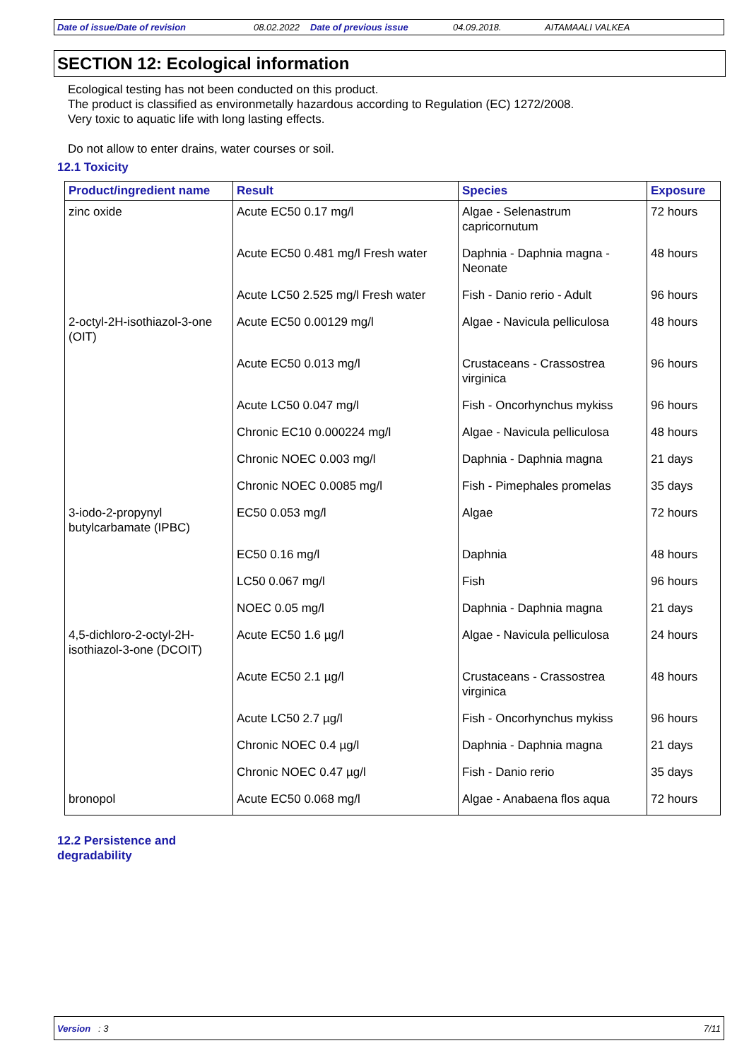Date of issue/Date of revision 08.02.2022 Date of previous issue 04.09.2018. AITAMAALI VALKEA
SECTION 12: Ecological information
Ecological testing has not been conducted on this product.
The product is classified as environmetally hazardous according to Regulation (EC) 1272/2008.
Very toxic to aquatic life with long lasting effects.
Do not allow to enter drains, water courses or soil.
12.1 Toxicity
| Product/ingredient name | Result | Species | Exposure |
| --- | --- | --- | --- |
| zinc oxide | Acute EC50 0.17 mg/l | Algae - Selenastrum capricornutum | 72 hours |
| | Acute EC50 0.481 mg/l Fresh water | Daphnia - Daphnia magna - Neonate | 48 hours |
| | Acute LC50 2.525 mg/l Fresh water | Fish - Danio rerio - Adult | 96 hours |
| 2-octyl-2H-isothiazol-3-one (OIT) | Acute EC50 0.00129 mg/l | Algae - Navicula pelliculosa | 48 hours |
| | Acute EC50 0.013 mg/l | Crustaceans - Crassostrea virginica | 96 hours |
| | Acute LC50 0.047 mg/l | Fish - Oncorhynchus mykiss | 96 hours |
| | Chronic EC10 0.000224 mg/l | Algae - Navicula pelliculosa | 48 hours |
| | Chronic NOEC 0.003 mg/l | Daphnia - Daphnia magna | 21 days |
| | Chronic NOEC 0.0085 mg/l | Fish - Pimephales promelas | 35 days |
| 3-iodo-2-propynyl butylcarbamate (IPBC) | EC50 0.053 mg/l | Algae | 72 hours |
| | EC50 0.16 mg/l | Daphnia | 48 hours |
| | LC50 0.067 mg/l | Fish | 96 hours |
| | NOEC 0.05 mg/l | Daphnia - Daphnia magna | 21 days |
| 4,5-dichloro-2-octyl-2H-isothiazol-3-one (DCOIT) | Acute EC50 1.6 µg/l | Algae - Navicula pelliculosa | 24 hours |
| | Acute EC50 2.1 µg/l | Crustaceans - Crassostrea virginica | 48 hours |
| | Acute LC50 2.7 µg/l | Fish - Oncorhynchus mykiss | 96 hours |
| | Chronic NOEC 0.4 µg/l | Daphnia - Daphnia magna | 21 days |
| | Chronic NOEC 0.47 µg/l | Fish - Danio rerio | 35 days |
| bronopol | Acute EC50 0.068 mg/l | Algae - Anabaena flos aqua | 72 hours |
12.2 Persistence and
degradability
Version : 3 7/11